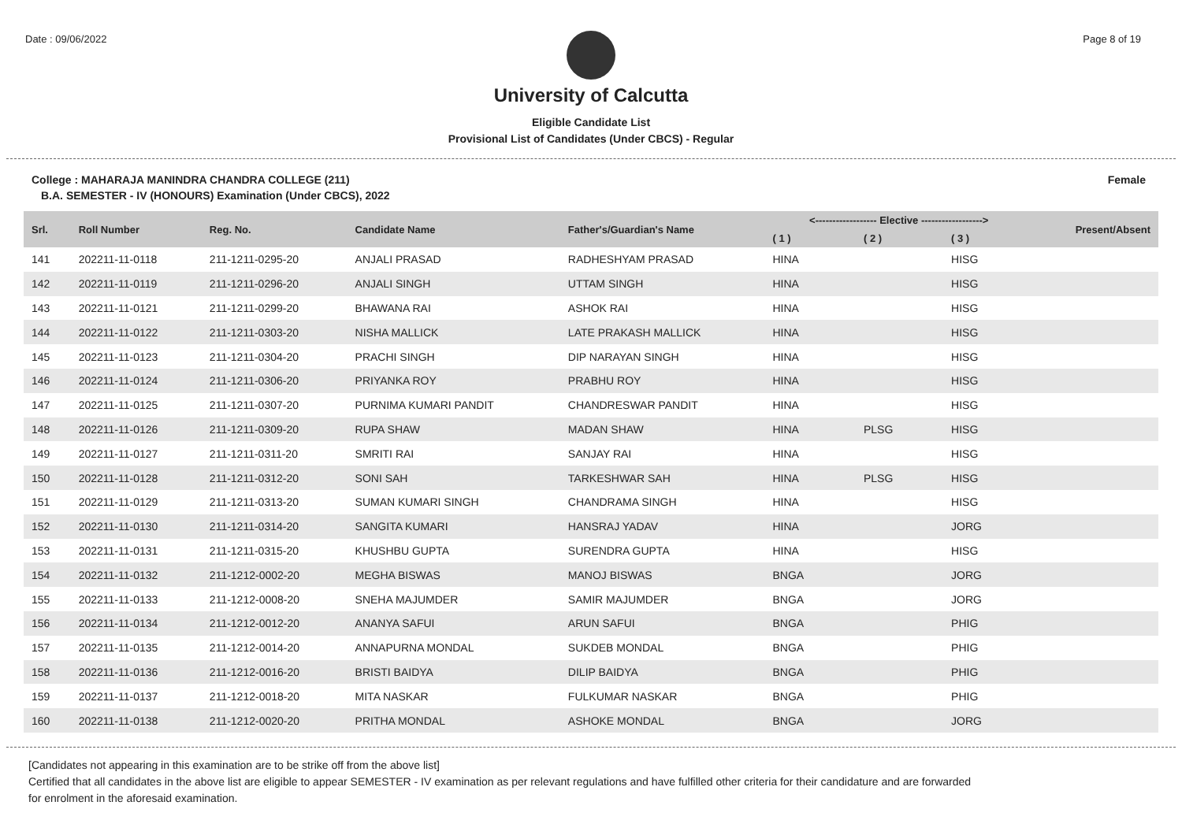Date : 09/06/2022 Page 8 of 19
University of Calcutta
Eligible Candidate List
Provisional List of Candidates (Under CBCS) - Regular
College : MAHARAJA MANINDRA CHANDRA COLLEGE (211) Female
B.A. SEMESTER - IV (HONOURS) Examination (Under CBCS), 2022
| Srl. | Roll Number | Reg. No. | Candidate Name | Father's/Guardian's Name | <------------------ Elective ------------------> | | | Present/Absent |
| --- | --- | --- | --- | --- | --- | --- | --- | --- |
| | | | | | ( 1 ) | ( 2 ) | ( 3 ) | |
| 141 | 202211-11-0118 | 211-1211-0295-20 | ANJALI PRASAD | RADHESHYAM PRASAD | HINA | | HISG | |
| 142 | 202211-11-0119 | 211-1211-0296-20 | ANJALI SINGH | UTTAM SINGH | HINA | | HISG | |
| 143 | 202211-11-0121 | 211-1211-0299-20 | BHAWANA RAI | ASHOK RAI | HINA | | HISG | |
| 144 | 202211-11-0122 | 211-1211-0303-20 | NISHA MALLICK | LATE PRAKASH MALLICK | HINA | | HISG | |
| 145 | 202211-11-0123 | 211-1211-0304-20 | PRACHI SINGH | DIP NARAYAN SINGH | HINA | | HISG | |
| 146 | 202211-11-0124 | 211-1211-0306-20 | PRIYANKA ROY | PRABHU ROY | HINA | | HISG | |
| 147 | 202211-11-0125 | 211-1211-0307-20 | PURNIMA KUMARI PANDIT | CHANDRESWAR PANDIT | HINA | | HISG | |
| 148 | 202211-11-0126 | 211-1211-0309-20 | RUPA SHAW | MADAN SHAW | HINA | PLSG | HISG | |
| 149 | 202211-11-0127 | 211-1211-0311-20 | SMRITI RAI | SANJAY RAI | HINA | | HISG | |
| 150 | 202211-11-0128 | 211-1211-0312-20 | SONI SAH | TARKESHWAR SAH | HINA | PLSG | HISG | |
| 151 | 202211-11-0129 | 211-1211-0313-20 | SUMAN KUMARI SINGH | CHANDRAMA SINGH | HINA | | HISG | |
| 152 | 202211-11-0130 | 211-1211-0314-20 | SANGITA KUMARI | HANSRAJ YADAV | HINA | | JORG | |
| 153 | 202211-11-0131 | 211-1211-0315-20 | KHUSHBU GUPTA | SURENDRA GUPTA | HINA | | HISG | |
| 154 | 202211-11-0132 | 211-1212-0002-20 | MEGHA BISWAS | MANOJ BISWAS | BNGA | | JORG | |
| 155 | 202211-11-0133 | 211-1212-0008-20 | SNEHA MAJUMDER | SAMIR MAJUMDER | BNGA | | JORG | |
| 156 | 202211-11-0134 | 211-1212-0012-20 | ANANYA SAFUI | ARUN SAFUI | BNGA | | PHIG | |
| 157 | 202211-11-0135 | 211-1212-0014-20 | ANNAPURNA MONDAL | SUKDEB MONDAL | BNGA | | PHIG | |
| 158 | 202211-11-0136 | 211-1212-0016-20 | BRISTI BAIDYA | DILIP BAIDYA | BNGA | | PHIG | |
| 159 | 202211-11-0137 | 211-1212-0018-20 | MITA NASKAR | FULKUMAR NASKAR | BNGA | | PHIG | |
| 160 | 202211-11-0138 | 211-1212-0020-20 | PRITHA MONDAL | ASHOKE MONDAL | BNGA | | JORG | |
[Candidates not appearing in this examination are to be strike off from the above list]
Certified that all candidates in the above list are eligible to appear SEMESTER - IV examination as per relevant regulations and have fulfilled other criteria for their candidature and are forwarded
for enrolment in the aforesaid examination.